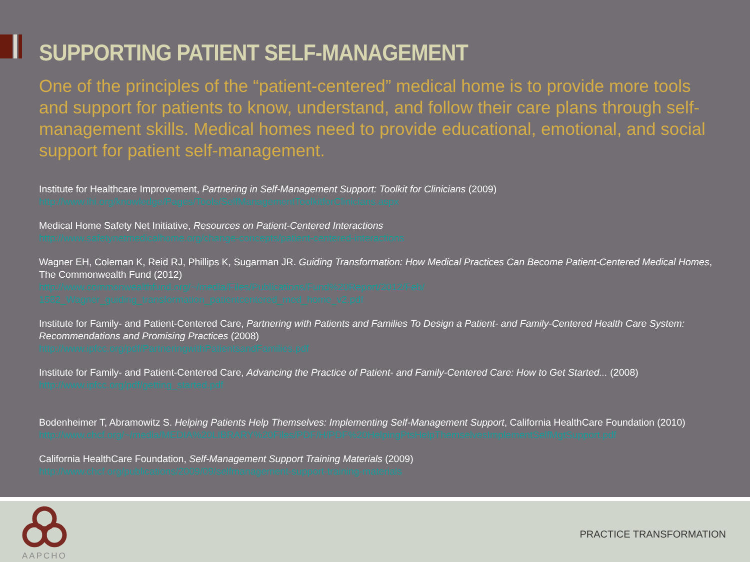SUPPORTING PATIENT SELF-MANAGEMENT
One of the principles of the “patient-centered” medical home is to provide more tools and support for patients to know, understand, and follow their care plans through self-management skills. Medical homes need to provide educational, emotional, and social support for patient self-management.
Institute for Healthcare Improvement, Partnering in Self-Management Support: Toolkit for Clinicians (2009)
http://www.ihi.org/knowledge/Pages/Tools/SelfManagementToolkitforClinicians.aspx
Medical Home Safety Net Initiative, Resources on Patient-Centered Interactions
http://www.safetynetmedicalhome.org/change-concepts/patient-centered-interactions
Wagner EH, Coleman K, Reid RJ, Phillips K, Sugarman JR. Guiding Transformation: How Medical Practices Can Become Patient-Centered Medical Homes, The Commonwealth Fund (2012)
http://www.commonwealthfund.org/~/media/Files/Publications/Fund%20Report/2012/Feb/ 1582_Wagner_guiding_transformation_patientcentered_med_home_v2.pdf
Institute for Family- and Patient-Centered Care, Partnering with Patients and Families To Design a Patient- and Family-Centered Health Care System: Recommendations and Promising Practices (2008)
http://www.ipfcc.org/pdf/PartneringwithPatientsandFamilies.pdf
Institute for Family- and Patient-Centered Care, Advancing the Practice of Patient- and Family-Centered Care: How to Get Started... (2008)
http://www.ipfcc.org/pdf/getting_started.pdf
Bodenheimer T, Abramowitz S. Helping Patients Help Themselves: Implementing Self-Management Support, California HealthCare Foundation (2010)
http://www.chcf.org/~/media/MEDIA%20LIBRARY%20Files/PDF/H/PDF%20HelpingPtsHelpThemselvesImplementSelfMgtSupport.pdf
California HealthCare Foundation, Self-Management Support Training Materials (2009)
http://www.chcf.org/publications/2009/09/selfmanagement-support-training-materials
AAPCHO
PRACTICE TRANSFORMATION